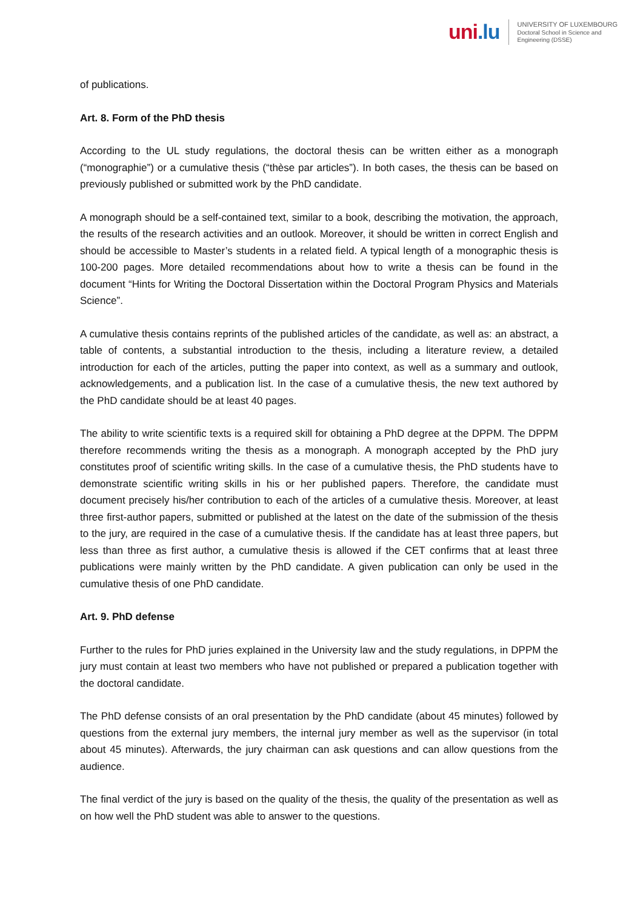uni.lu
UNIVERSITY OF LUXEMBOURG
Doctoral School in Science and
Engineering (DSSE)
of publications.
Art. 8. Form of the PhD thesis
According to the UL study regulations, the doctoral thesis can be written either as a monograph (“monographie”) or a cumulative thesis (“thèse par articles”). In both cases, the thesis can be based on previously published or submitted work by the PhD candidate.
A monograph should be a self-contained text, similar to a book, describing the motivation, the approach, the results of the research activities and an outlook. Moreover, it should be written in correct English and should be accessible to Master’s students in a related field. A typical length of a monographic thesis is 100-200 pages. More detailed recommendations about how to write a thesis can be found in the document “Hints for Writing the Doctoral Dissertation within the Doctoral Program Physics and Materials Science”.
A cumulative thesis contains reprints of the published articles of the candidate, as well as: an abstract, a table of contents, a substantial introduction to the thesis, including a literature review, a detailed introduction for each of the articles, putting the paper into context, as well as a summary and outlook, acknowledgements, and a publication list. In the case of a cumulative thesis, the new text authored by the PhD candidate should be at least 40 pages.
The ability to write scientific texts is a required skill for obtaining a PhD degree at the DPPM. The DPPM therefore recommends writing the thesis as a monograph. A monograph accepted by the PhD jury constitutes proof of scientific writing skills. In the case of a cumulative thesis, the PhD students have to demonstrate scientific writing skills in his or her published papers. Therefore, the candidate must document precisely his/her contribution to each of the articles of a cumulative thesis. Moreover, at least three first-author papers, submitted or published at the latest on the date of the submission of the thesis to the jury, are required in the case of a cumulative thesis. If the candidate has at least three papers, but less than three as first author, a cumulative thesis is allowed if the CET confirms that at least three publications were mainly written by the PhD candidate. A given publication can only be used in the cumulative thesis of one PhD candidate.
Art. 9. PhD defense
Further to the rules for PhD juries explained in the University law and the study regulations, in DPPM the jury must contain at least two members who have not published or prepared a publication together with the doctoral candidate.
The PhD defense consists of an oral presentation by the PhD candidate (about 45 minutes) followed by questions from the external jury members, the internal jury member as well as the supervisor (in total about 45 minutes). Afterwards, the jury chairman can ask questions and can allow questions from the audience.
The final verdict of the jury is based on the quality of the thesis, the quality of the presentation as well as on how well the PhD student was able to answer to the questions.